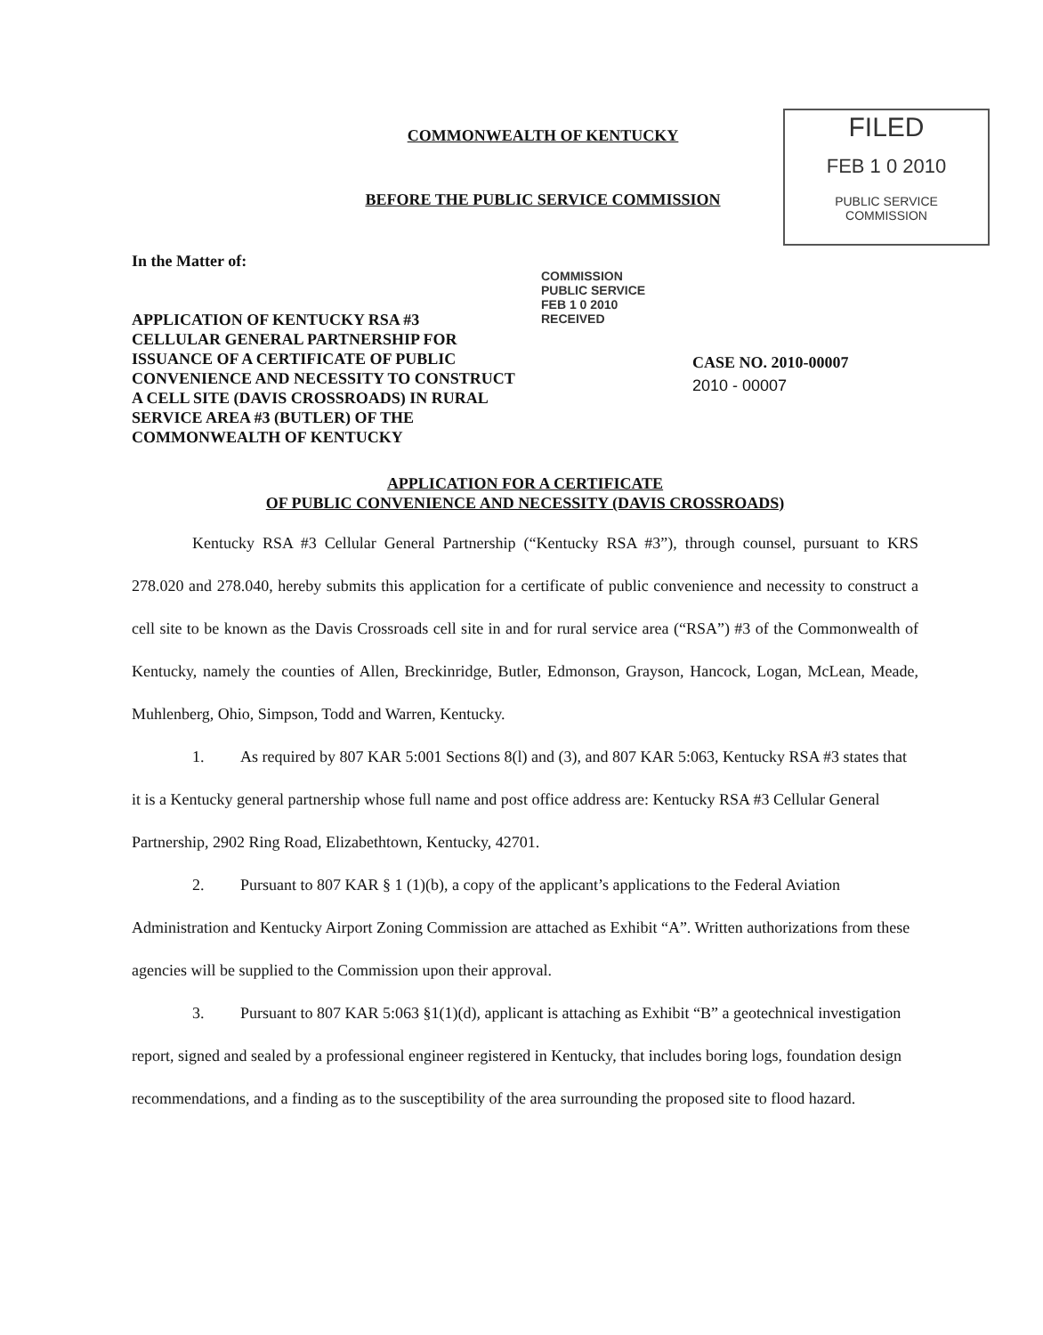FILED
FEB 1 0 2010
PUBLIC SERVICE
COMMISSION
COMMONWEALTH OF KENTUCKY
BEFORE THE PUBLIC SERVICE COMMISSION
In the Matter of:
APPLICATION OF KENTUCKY RSA #3
CELLULAR GENERAL PARTNERSHIP FOR
ISSUANCE OF A CERTIFICATE OF PUBLIC
CONVENIENCE AND NECESSITY TO CONSTRUCT
A CELL SITE (DAVIS CROSSROADS) IN RURAL
SERVICE AREA #3 (BUTLER) OF THE
COMMONWEALTH OF KENTUCKY
COMMISSION
PUBLIC SERVICE
FEB 1 0 2010
RECEIVED
CASE NO. 2010-00007
2010 - 00007
APPLICATION FOR A CERTIFICATE
OF PUBLIC CONVENIENCE AND NECESSITY (DAVIS CROSSROADS)
Kentucky RSA #3 Cellular General Partnership (“Kentucky RSA #3”), through counsel, pursuant to KRS 278.020 and 278.040, hereby submits this application for a certificate of public convenience and necessity to construct a cell site to be known as the Davis Crossroads cell site in and for rural service area (“RSA”) #3 of the Commonwealth of Kentucky, namely the counties of Allen, Breckinridge, Butler, Edmonson, Grayson, Hancock, Logan, McLean, Meade, Muhlenberg, Ohio, Simpson, Todd and Warren, Kentucky.
1. As required by 807 KAR 5:001 Sections 8(l) and (3), and 807 KAR 5:063, Kentucky RSA #3 states that it is a Kentucky general partnership whose full name and post office address are: Kentucky RSA #3 Cellular General Partnership, 2902 Ring Road, Elizabethtown, Kentucky, 42701.
2. Pursuant to 807 KAR § 1 (1)(b), a copy of the applicant’s applications to the Federal Aviation Administration and Kentucky Airport Zoning Commission are attached as Exhibit “A”. Written authorizations from these agencies will be supplied to the Commission upon their approval.
3. Pursuant to 807 KAR 5:063 §1(1)(d), applicant is attaching as Exhibit “B” a geotechnical investigation report, signed and sealed by a professional engineer registered in Kentucky, that includes boring logs, foundation design recommendations, and a finding as to the susceptibility of the area surrounding the proposed site to flood hazard.